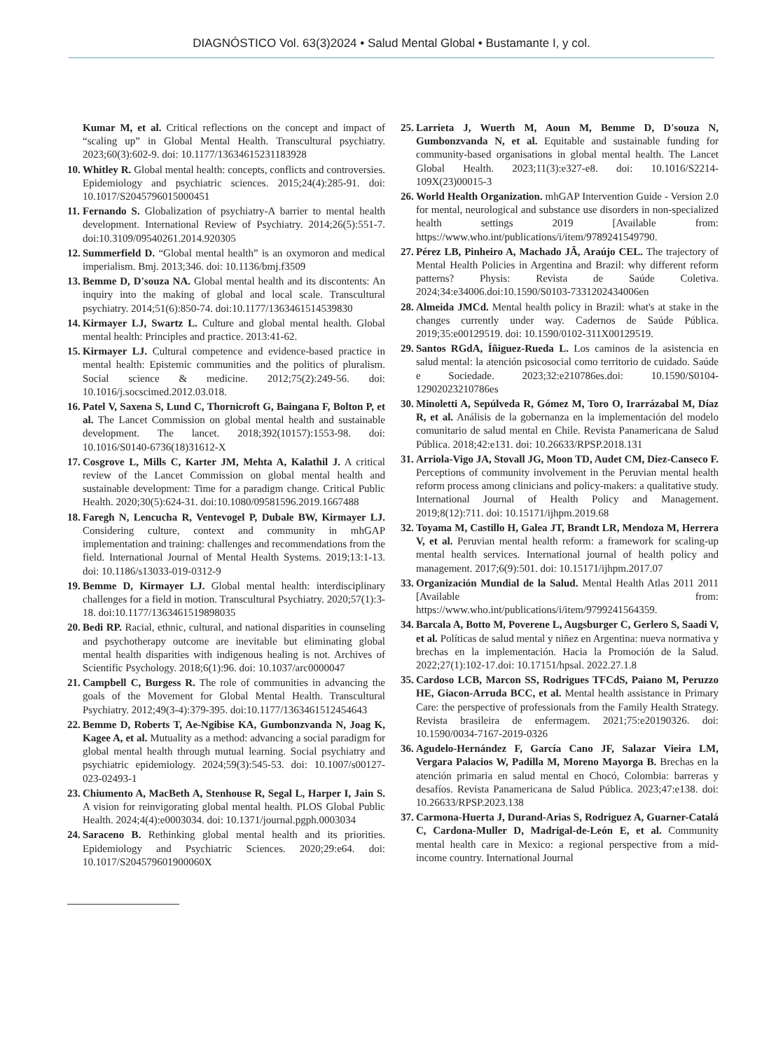DIAGNÓSTICO Vol. 63(3)2024 • Salud Mental Global • Bustamante I, y col.
Kumar M, et al. Critical reflections on the concept and impact of “scaling up” in Global Mental Health. Transcultural psychiatry. 2023;60(3):602-9. doi: 10.1177/13634615231183928
10. Whitley R. Global mental health: concepts, conflicts and controversies. Epidemiology and psychiatric sciences. 2015;24(4):285-91. doi: 10.1017/S2045796015000451
11. Fernando S. Globalization of psychiatry-A barrier to mental health development. International Review of Psychiatry. 2014;26(5):551-7. doi:10.3109/09540261.2014.920305
12. Summerfield D. “Global mental health” is an oxymoron and medical imperialism. Bmj. 2013;346. doi: 10.1136/bmj.f3509
13. Bemme D, D'souza NA. Global mental health and its discontents: An inquiry into the making of global and local scale. Transcultural psychiatry. 2014;51(6):850-74. doi:10.1177/1363461514539830
14. Kirmayer LJ, Swartz L. Culture and global mental health. Global mental health: Principles and practice. 2013:41-62.
15. Kirmayer LJ. Cultural competence and evidence-based practice in mental health: Epistemic communities and the politics of pluralism. Social science & medicine. 2012;75(2):249-56. doi: 10.1016/j.socscimed.2012.03.018.
16. Patel V, Saxena S, Lund C, Thornicroft G, Baingana F, Bolton P, et al. The Lancet Commission on global mental health and sustainable development. The lancet. 2018;392(10157):1553-98. doi: 10.1016/S0140-6736(18)31612-X
17. Cosgrove L, Mills C, Karter JM, Mehta A, Kalathil J. A critical review of the Lancet Commission on global mental health and sustainable development: Time for a paradigm change. Critical Public Health. 2020;30(5):624-31. doi:10.1080/09581596.2019.1667488
18. Faregh N, Lencucha R, Ventevogel P, Dubale BW, Kirmayer LJ. Considering culture, context and community in mhGAP implementation and training: challenges and recommendations from the field. International Journal of Mental Health Systems. 2019;13:1-13. doi: 10.1186/s13033-019-0312-9
19. Bemme D, Kirmayer LJ. Global mental health: interdisciplinary challenges for a field in motion. Transcultural Psychiatry. 2020;57(1):3-18. doi:10.1177/1363461519898035
20. Bedi RP. Racial, ethnic, cultural, and national disparities in counseling and psychotherapy outcome are inevitable but eliminating global mental health disparities with indigenous healing is not. Archives of Scientific Psychology. 2018;6(1):96. doi: 10.1037/arc0000047
21. Campbell C, Burgess R. The role of communities in advancing the goals of the Movement for Global Mental Health. Transcultural Psychiatry. 2012;49(3-4):379-395. doi:10.1177/1363461512454643
22. Bemme D, Roberts T, Ae-Ngibise KA, Gumbonzvanda N, Joag K, Kagee A, et al. Mutuality as a method: advancing a social paradigm for global mental health through mutual learning. Social psychiatry and psychiatric epidemiology. 2024;59(3):545-53. doi: 10.1007/s00127-023-02493-1
23. Chiumento A, MacBeth A, Stenhouse R, Segal L, Harper I, Jain S. A vision for reinvigorating global mental health. PLOS Global Public Health. 2024;4(4):e0003034. doi: 10.1371/journal.pgph.0003034
24. Saraceno B. Rethinking global mental health and its priorities. Epidemiology and Psychiatric Sciences. 2020;29:e64. doi: 10.1017/S204579601900060X
25. Larrieta J, Wuerth M, Aoun M, Bemme D, D'souza N, Gumbonzvanda N, et al. Equitable and sustainable funding for community-based organisations in global mental health. The Lancet Global Health. 2023;11(3):e327-e8. doi: 10.1016/S2214-109X(23)00015-3
26. World Health Organization. mhGAP Intervention Guide - Version 2.0 for mental, neurological and substance use disorders in non-specialized health settings 2019 [Available from: https://www.who.int/publications/i/item/9789241549790.
27. Pérez LB, Pinheiro A, Machado JÂ, Araújo CEL. The trajectory of Mental Health Policies in Argentina and Brazil: why different reform patterns? Physis: Revista de Saúde Coletiva. 2024;34:e34006.doi:10.1590/S0103-7331202434006en
28. Almeida JMCd. Mental health policy in Brazil: what's at stake in the changes currently under way. Cadernos de Saúde Pública. 2019;35:e00129519. doi: 10.1590/0102-311X00129519.
29. Santos RGdA, Íñiguez-Rueda L. Los caminos de la asistencia en salud mental: la atención psicosocial como territorio de cuidado. Saúde e Sociedade. 2023;32:e210786es.doi: 10.1590/S0104-12902023210786es
30. Minoletti A, Sepúlveda R, Gómez M, Toro O, Irarrázabal M, Díaz R, et al. Análisis de la gobernanza en la implementación del modelo comunitario de salud mental en Chile. Revista Panamericana de Salud Pública. 2018;42:e131. doi: 10.26633/RPSP.2018.131
31. Arriola-Vigo JA, Stovall JG, Moon TD, Audet CM, Diez-Canseco F. Perceptions of community involvement in the Peruvian mental health reform process among clinicians and policy-makers: a qualitative study. International Journal of Health Policy and Management. 2019;8(12):711. doi: 10.15171/ijhpm.2019.68
32. Toyama M, Castillo H, Galea JT, Brandt LR, Mendoza M, Herrera V, et al. Peruvian mental health reform: a framework for scaling-up mental health services. International journal of health policy and management. 2017;6(9):501. doi: 10.15171/ijhpm.2017.07
33. Organización Mundial de la Salud. Mental Health Atlas 2011 2011 [Available from: https://www.who.int/publications/i/item/9799241564359.
34. Barcala A, Botto M, Poverene L, Augsburger C, Gerlero S, Saadi V, et al. Políticas de salud mental y niñez en Argentina: nueva normativa y brechas en la implementación. Hacia la Promoción de la Salud. 2022;27(1):102-17.doi: 10.17151/hpsal. 2022.27.1.8
35. Cardoso LCB, Marcon SS, Rodrigues TFCdS, Paiano M, Peruzzo HE, Giacon-Arruda BCC, et al. Mental health assistance in Primary Care: the perspective of professionals from the Family Health Strategy. Revista brasileira de enfermagem. 2021;75:e20190326. doi: 10.1590/0034-7167-2019-0326
36. Agudelo-Hernández F, García Cano JF, Salazar Vieira LM, Vergara Palacios W, Padilla M, Moreno Mayorga B. Brechas en la atención primaria en salud mental en Chocó, Colombia: barreras y desafíos. Revista Panamericana de Salud Pública. 2023;47:e138. doi: 10.26633/RPSP.2023.138
37. Carmona-Huerta J, Durand-Arias S, Rodriguez A, Guarner-Catalá C, Cardona-Muller D, Madrigal-de-León E, et al. Community mental health care in Mexico: a regional perspective from a mid-income country. International Journal